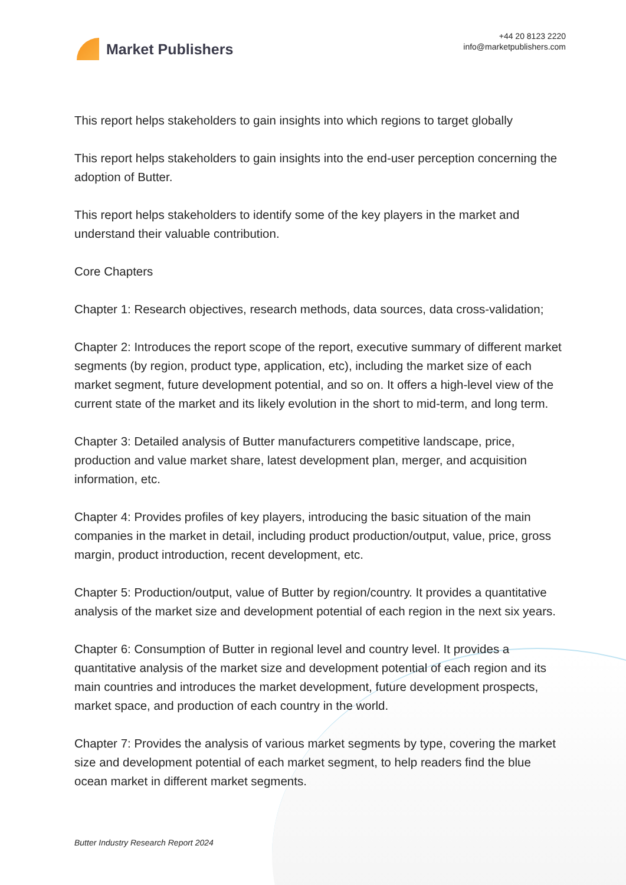Market Publishers
+44 20 8123 2220
info@marketpublishers.com
This report helps stakeholders to gain insights into which regions to target globally
This report helps stakeholders to gain insights into the end-user perception concerning the adoption of Butter.
This report helps stakeholders to identify some of the key players in the market and understand their valuable contribution.
Core Chapters
Chapter 1: Research objectives, research methods, data sources, data cross-validation;
Chapter 2: Introduces the report scope of the report, executive summary of different market segments (by region, product type, application, etc), including the market size of each market segment, future development potential, and so on. It offers a high-level view of the current state of the market and its likely evolution in the short to mid-term, and long term.
Chapter 3: Detailed analysis of Butter manufacturers competitive landscape, price, production and value market share, latest development plan, merger, and acquisition information, etc.
Chapter 4: Provides profiles of key players, introducing the basic situation of the main companies in the market in detail, including product production/output, value, price, gross margin, product introduction, recent development, etc.
Chapter 5: Production/output, value of Butter by region/country. It provides a quantitative analysis of the market size and development potential of each region in the next six years.
Chapter 6: Consumption of Butter in regional level and country level. It provides a quantitative analysis of the market size and development potential of each region and its main countries and introduces the market development, future development prospects, market space, and production of each country in the world.
Chapter 7: Provides the analysis of various market segments by type, covering the market size and development potential of each market segment, to help readers find the blue ocean market in different market segments.
Butter Industry Research Report 2024